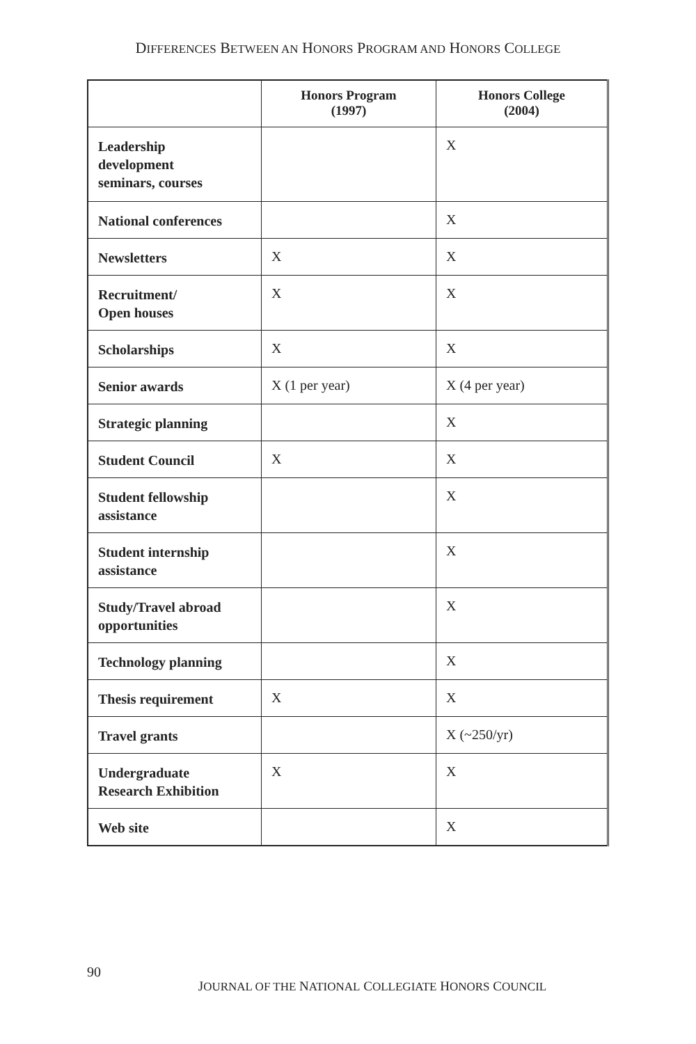DIFFERENCES BETWEEN AN HONORS PROGRAM AND HONORS COLLEGE
| | Honors Program (1997) | Honors College (2004) |
| --- | --- | --- |
| Leadership development seminars, courses | | X |
| National conferences | | X |
| Newsletters | X | X |
| Recruitment/ Open houses | X | X |
| Scholarships | X | X |
| Senior awards | X (1 per year) | X (4 per year) |
| Strategic planning | | X |
| Student Council | X | X |
| Student fellowship assistance | | X |
| Student internship assistance | | X |
| Study/Travel abroad opportunities | | X |
| Technology planning | | X |
| Thesis requirement | X | X |
| Travel grants | | X (~250/yr) |
| Undergraduate Research Exhibition | X | X |
| Web site | | X |
90
JOURNAL OF THE NATIONAL COLLEGIATE HONORS COUNCIL